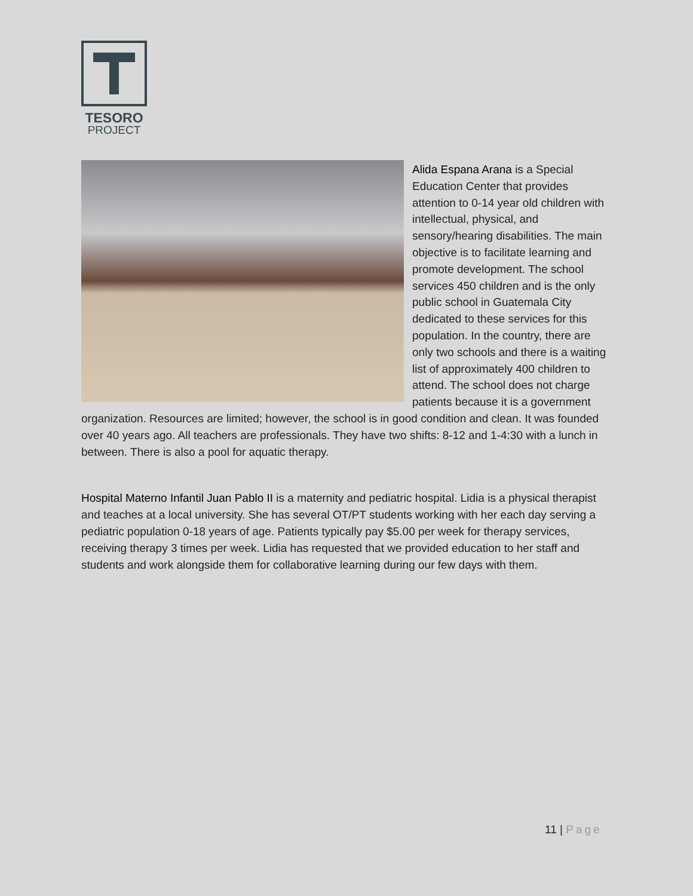TESORO
PROJECT
Alida Espana Arana is a Special Education Center that provides attention to 0-14 year old children with intellectual, physical, and sensory/hearing disabilities. The main objective is to facilitate learning and promote development. The school services 450 children and is the only public school in Guatemala City dedicated to these services for this population. In the country, there are only two schools and there is a waiting list of approximately 400 children to attend. The school does not charge patients because it is a government organization. Resources are limited; however, the school is in good condition and clean. It was founded over 40 years ago. All teachers are professionals. They have two shifts: 8-12 and 1-4:30 with a lunch in between. There is also a pool for aquatic therapy.
Hospital Materno Infantil Juan Pablo II is a maternity and pediatric hospital. Lidia is a physical therapist and teaches at a local university. She has several OT/PT students working with her each day serving a pediatric population 0-18 years of age. Patients typically pay $5.00 per week for therapy services, receiving therapy 3 times per week. Lidia has requested that we provided education to her staff and students and work alongside them for collaborative learning during our few days with them.
11 | Page